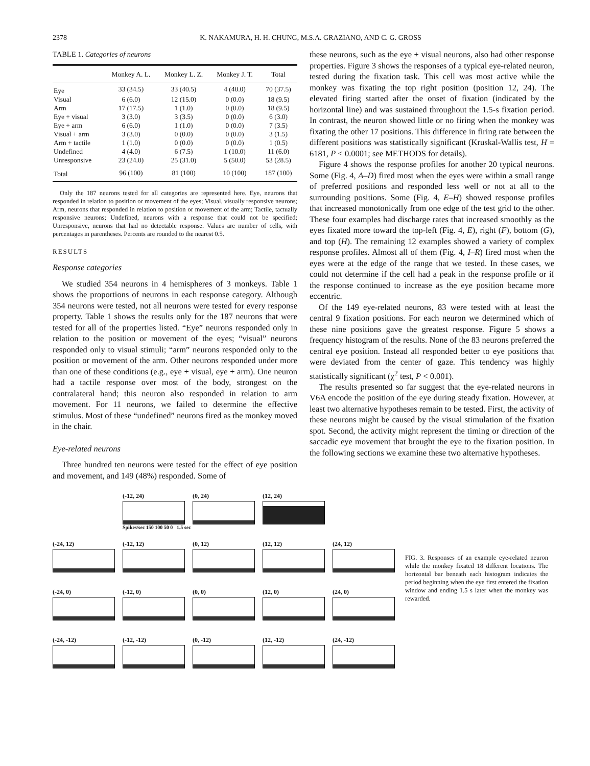2378 K. NAKAMURA, H. H. CHUNG, M.S.A. GRAZIANO, AND C. G. GROSS
TABLE 1. Categories of neurons
| | Monkey A. L. | Monkey L. Z. | Monkey J. T. | Total |
| --- | --- | --- | --- | --- |
| Eye | 33 (34.5) | 33 (40.5) | 4 (40.0) | 70 (37.5) |
| Visual | 6 (6.0) | 12 (15.0) | 0 (0.0) | 18 (9.5) |
| Arm | 17 (17.5) | 1 (1.0) | 0 (0.0) | 18 (9.5) |
| Eye + visual | 3 (3.0) | 3 (3.5) | 0 (0.0) | 6 (3.0) |
| Eye + arm | 6 (6.0) | 1 (1.0) | 0 (0.0) | 7 (3.5) |
| Visual + arm | 3 (3.0) | 0 (0.0) | 0 (0.0) | 3 (1.5) |
| Arm + tactile | 1 (1.0) | 0 (0.0) | 0 (0.0) | 1 (0.5) |
| Undefined | 4 (4.0) | 6 (7.5) | 1 (10.0) | 11 (6.0) |
| Unresponsive | 23 (24.0) | 25 (31.0) | 5 (50.0) | 53 (28.5) |
| Total | 96 (100) | 81 (100) | 10 (100) | 187 (100) |
Only the 187 neurons tested for all categories are represented here. Eye, neurons that responded in relation to position or movement of the eyes; Visual, visually responsive neurons; Arm, neurons that responded in relation to position or movement of the arm; Tactile, tactually responsive neurons; Undefined, neurons with a response that could not be specified; Unresponsive, neurons that had no detectable response. Values are number of cells, with percentages in parentheses. Percents are rounded to the nearest 0.5.
RESULTS
Response categories
We studied 354 neurons in 4 hemispheres of 3 monkeys. Table 1 shows the proportions of neurons in each response category. Although 354 neurons were tested, not all neurons were tested for every response property. Table 1 shows the results only for the 187 neurons that were tested for all of the properties listed. “Eye” neurons responded only in relation to the position or movement of the eyes; “visual” neurons responded only to visual stimuli; “arm” neurons responded only to the position or movement of the arm. Other neurons responded under more than one of these conditions (e.g., eye + visual, eye + arm). One neuron had a tactile response over most of the body, strongest on the contralateral hand; this neuron also responded in relation to arm movement. For 11 neurons, we failed to determine the effective stimulus. Most of these “undefined” neurons fired as the monkey moved in the chair.
Eye-related neurons
Three hundred ten neurons were tested for the effect of eye position and movement, and 149 (48%) responded. Some of
these neurons, such as the eye + visual neurons, also had other response properties. Figure 3 shows the responses of a typical eye-related neuron, tested during the fixation task. This cell was most active while the monkey was fixating the top right position (position 12, 24). The elevated firing started after the onset of fixation (indicated by the horizontal line) and was sustained throughout the 1.5-s fixation period. In contrast, the neuron showed little or no firing when the monkey was fixating the other 17 positions. This difference in firing rate between the different positions was statistically significant (Kruskal-Wallis test, H = 6181, P < 0.0001; see METHODS for details).
Figure 4 shows the response profiles for another 20 typical neurons. Some (Fig. 4, A–D) fired most when the eyes were within a small range of preferred positions and responded less well or not at all to the surrounding positions. Some (Fig. 4, E–H) showed response profiles that increased monotonically from one edge of the test grid to the other. These four examples had discharge rates that increased smoothly as the eyes fixated more toward the top-left (Fig. 4, E), right (F), bottom (G), and top (H). The remaining 12 examples showed a variety of complex response profiles. Almost all of them (Fig. 4, I–R) fired most when the eyes were at the edge of the range that we tested. In these cases, we could not determine if the cell had a peak in the response profile or if the response continued to increase as the eye position became more eccentric.
Of the 149 eye-related neurons, 83 were tested with at least the central 9 fixation positions. For each neuron we determined which of these nine positions gave the greatest response. Figure 5 shows a frequency histogram of the results. None of the 83 neurons preferred the central eye position. Instead all responded better to eye positions that were deviated from the center of gaze. This tendency was highly statistically significant (χ<sup>2</sup> test, P < 0.001).
The results presented so far suggest that the eye-related neurons in V6A encode the position of the eye during steady fixation. However, at least two alternative hypotheses remain to be tested. First, the activity of these neurons might be caused by the visual stimulation of the fixation spot. Second, the activity might represent the timing or direction of the saccadic eye movement that brought the eye to the fixation position. In the following sections we examine these two alternative hypotheses.
(-12, 24)
Spikes/sec 150 100 50 0 1.5 sec
(0, 24)
(12, 24)
(-24, 12)
(-12, 12)
(0, 12)
(12, 12)
(24, 12)
(-24, 0)
(-12, 0)
(0, 0)
(12, 0)
(24, 0)
(-24, -12)
(-12, -12)
(0, -12)
(12, -12)
(24, -12)
FIG. 3. Responses of an example eye-related neuron while the monkey fixated 18 different locations. The horizontal bar beneath each histogram indicates the period beginning when the eye first entered the fixation window and ending 1.5 s later when the monkey was rewarded.